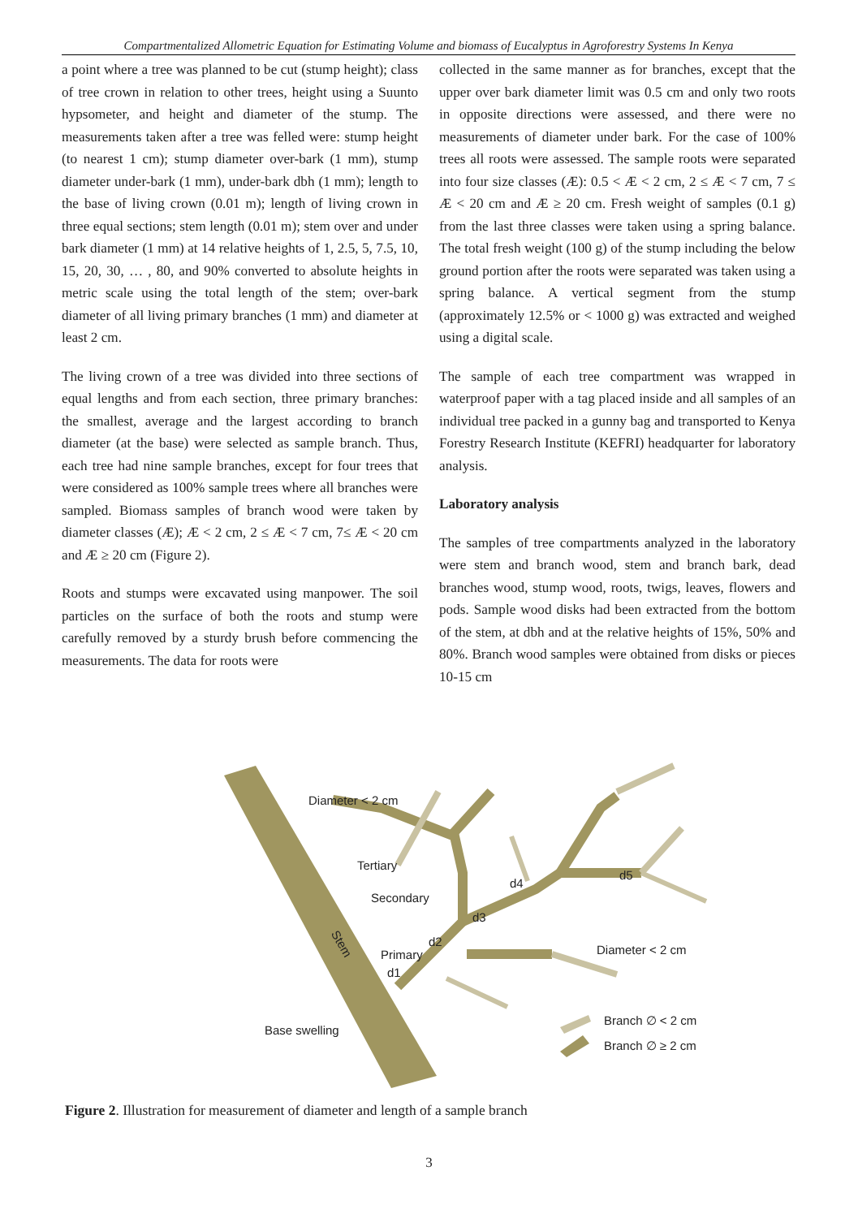Compartmentalized Allometric Equation for Estimating Volume and biomass of Eucalyptus in Agroforestry Systems In Kenya
a point where a tree was planned to be cut (stump height); class of tree crown in relation to other trees, height using a Suunto hypsometer, and height and diameter of the stump. The measurements taken after a tree was felled were: stump height (to nearest 1 cm); stump diameter over-bark (1 mm), stump diameter under-bark (1 mm), under-bark dbh (1 mm); length to the base of living crown (0.01 m); length of living crown in three equal sections; stem length (0.01 m); stem over and under bark diameter (1 mm) at 14 relative heights of 1, 2.5, 5, 7.5, 10, 15, 20, 30, … , 80, and 90% converted to absolute heights in metric scale using the total length of the stem; over-bark diameter of all living primary branches (1 mm) and diameter at least 2 cm.
The living crown of a tree was divided into three sections of equal lengths and from each section, three primary branches: the smallest, average and the largest according to branch diameter (at the base) were selected as sample branch. Thus, each tree had nine sample branches, except for four trees that were considered as 100% sample trees where all branches were sampled. Biomass samples of branch wood were taken by diameter classes (Æ); Æ < 2 cm, 2 ≤ Æ < 7 cm, 7≤ Æ < 20 cm and Æ ≥ 20 cm (Figure 2).
Roots and stumps were excavated using manpower. The soil particles on the surface of both the roots and stump were carefully removed by a sturdy brush before commencing the measurements. The data for roots were
collected in the same manner as for branches, except that the upper over bark diameter limit was 0.5 cm and only two roots in opposite directions were assessed, and there were no measurements of diameter under bark. For the case of 100% trees all roots were assessed. The sample roots were separated into four size classes (Æ): 0.5 < Æ < 2 cm, 2 ≤ Æ < 7 cm, 7 ≤ Æ < 20 cm and Æ ≥ 20 cm. Fresh weight of samples (0.1 g) from the last three classes were taken using a spring balance. The total fresh weight (100 g) of the stump including the below ground portion after the roots were separated was taken using a spring balance. A vertical segment from the stump (approximately 12.5% or < 1000 g) was extracted and weighed using a digital scale.
The sample of each tree compartment was wrapped in waterproof paper with a tag placed inside and all samples of an individual tree packed in a gunny bag and transported to Kenya Forestry Research Institute (KEFRI) headquarter for laboratory analysis.
Laboratory analysis
The samples of tree compartments analyzed in the laboratory were stem and branch wood, stem and branch bark, dead branches wood, stump wood, roots, twigs, leaves, flowers and pods. Sample wood disks had been extracted from the bottom of the stem, at dbh and at the relative heights of 15%, 50% and 80%. Branch wood samples were obtained from disks or pieces 10-15 cm
Diameter < 2 cm
Tertiary
Secondary
Primary
Stem
d2
d1
d3
d4
d5
Diameter < 2 cm
Base swelling
Branch ∅ < 2 cm
Branch ∅ ≥ 2 cm
Figure 2. Illustration for measurement of diameter and length of a sample branch
3